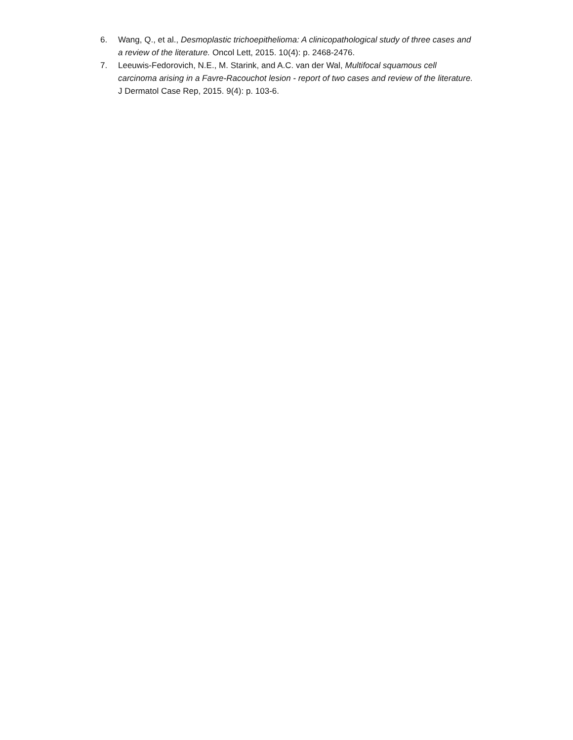6. Wang, Q., et al., Desmoplastic trichoepithelioma: A clinicopathological study of three cases and a review of the literature. Oncol Lett, 2015. 10(4): p. 2468-2476.
7. Leeuwis-Fedorovich, N.E., M. Starink, and A.C. van der Wal, Multifocal squamous cell carcinoma arising in a Favre-Racouchot lesion - report of two cases and review of the literature. J Dermatol Case Rep, 2015. 9(4): p. 103-6.